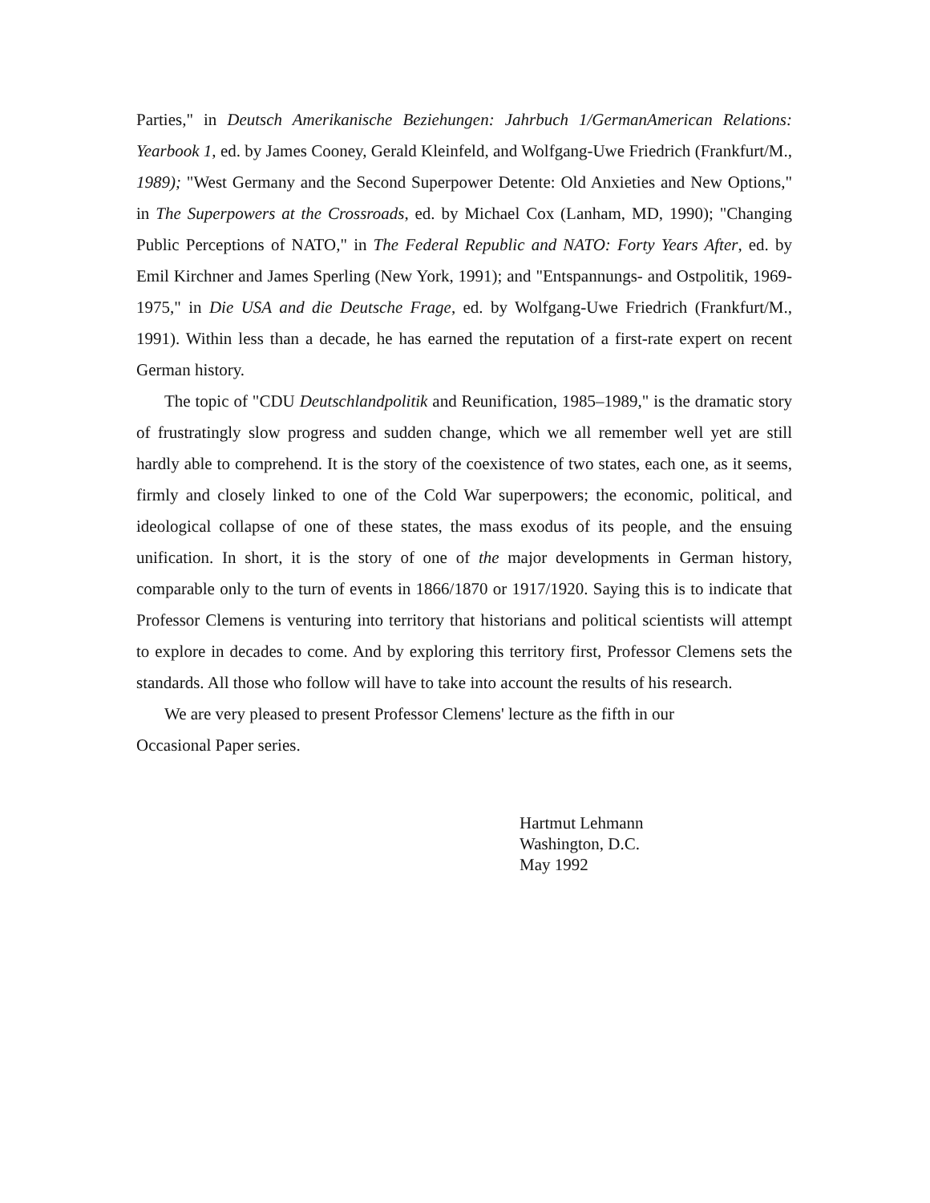Parties," in Deutsch Amerikanische Beziehungen: Jahrbuch 1/GermanAmerican Relations: Yearbook 1, ed. by James Cooney, Gerald Kleinfeld, and Wolfgang-Uwe Friedrich (Frankfurt/M., 1989); "West Germany and the Second Superpower Detente: Old Anxieties and New Options," in The Superpowers at the Crossroads, ed. by Michael Cox (Lanham, MD, 1990); "Changing Public Perceptions of NATO," in The Federal Republic and NATO: Forty Years After, ed. by Emil Kirchner and James Sperling (New York, 1991); and "Entspannungs- and Ostpolitik, 1969-1975," in Die USA and die Deutsche Frage, ed. by Wolfgang-Uwe Friedrich (Frankfurt/M., 1991). Within less than a decade, he has earned the reputation of a first-rate expert on recent German history.
The topic of "CDU Deutschlandpolitik and Reunification, 1985–1989," is the dramatic story of frustratingly slow progress and sudden change, which we all remember well yet are still hardly able to comprehend. It is the story of the coexistence of two states, each one, as it seems, firmly and closely linked to one of the Cold War superpowers; the economic, political, and ideological collapse of one of these states, the mass exodus of its people, and the ensuing unification. In short, it is the story of one of the major developments in German history, comparable only to the turn of events in 1866/1870 or 1917/1920. Saying this is to indicate that Professor Clemens is venturing into territory that historians and political scientists will attempt to explore in decades to come. And by exploring this territory first, Professor Clemens sets the standards. All those who follow will have to take into account the results of his research.
We are very pleased to present Professor Clemens' lecture as the fifth in our
Occasional Paper series.
Hartmut Lehmann
Washington, D.C.
May 1992